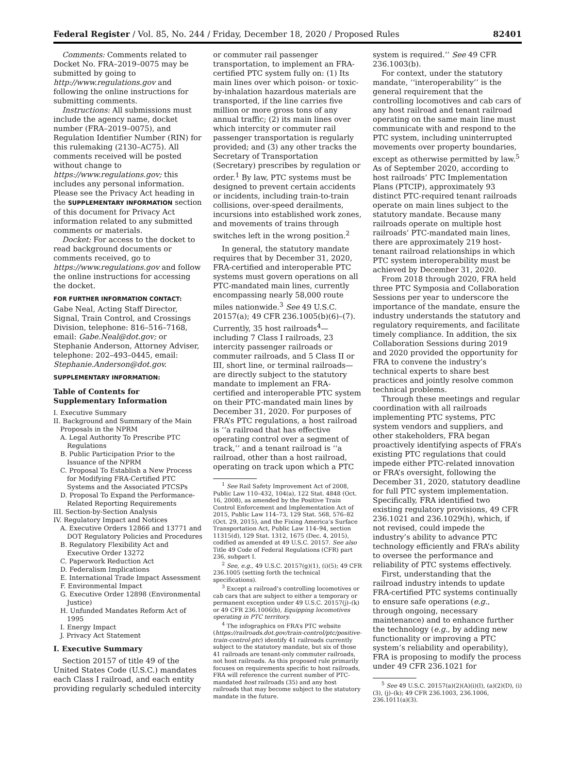Federal Register / Vol. 85, No. 244 / Friday, December 18, 2020 / Proposed Rules 82401
Comments: Comments related to Docket No. FRA–2019–0075 may be submitted by going to http://www.regulations.gov and following the online instructions for submitting comments.
Instructions: All submissions must include the agency name, docket number (FRA–2019–0075), and Regulation Identifier Number (RIN) for this rulemaking (2130–AC75). All comments received will be posted without change to https://www.regulations.gov; this includes any personal information. Please see the Privacy Act heading in the SUPPLEMENTARY INFORMATION section of this document for Privacy Act information related to any submitted comments or materials.
Docket: For access to the docket to read background documents or comments received, go to https://www.regulations.gov and follow the online instructions for accessing the docket.
FOR FURTHER INFORMATION CONTACT:
Gabe Neal, Acting Staff Director, Signal, Train Control, and Crossings Division, telephone: 816–516–7168, email: Gabe.Neal@dot.gov; or Stephanie Anderson, Attorney Adviser, telephone: 202–493–0445, email: Stephanie.Anderson@dot.gov.
SUPPLEMENTARY INFORMATION:
Table of Contents for Supplementary Information
I. Executive Summary
II. Background and Summary of the Main Proposals in the NPRM
A. Legal Authority To Prescribe PTC Regulations
B. Public Participation Prior to the Issuance of the NPRM
C. Proposal To Establish a New Process for Modifying FRA-Certified PTC Systems and the Associated PTCSPs
D. Proposal To Expand the Performance-Related Reporting Requirements
III. Section-by-Section Analysis
IV. Regulatory Impact and Notices
A. Executive Orders 12866 and 13771 and DOT Regulatory Policies and Procedures
B. Regulatory Flexibility Act and Executive Order 13272
C. Paperwork Reduction Act
D. Federalism Implications
E. International Trade Impact Assessment
F. Environmental Impact
G. Executive Order 12898 (Environmental Justice)
H. Unfunded Mandates Reform Act of 1995
I. Energy Impact
J. Privacy Act Statement
I. Executive Summary
Section 20157 of title 49 of the United States Code (U.S.C.) mandates each Class I railroad, and each entity providing regularly scheduled intercity
or commuter rail passenger transportation, to implement an FRA-certified PTC system fully on: (1) Its main lines over which poison- or toxic-by-inhalation hazardous materials are transported, if the line carries five million or more gross tons of any annual traffic; (2) its main lines over which intercity or commuter rail passenger transportation is regularly provided; and (3) any other tracks the Secretary of Transportation (Secretary) prescribes by regulation or order.<sup>1</sup> By law, PTC systems must be designed to prevent certain accidents or incidents, including train-to-train collisions, over-speed derailments, incursions into established work zones, and movements of trains through switches left in the wrong position.<sup>2</sup>
In general, the statutory mandate requires that by December 31, 2020, FRA-certified and interoperable PTC systems must govern operations on all PTC-mandated main lines, currently encompassing nearly 58,000 route miles nationwide.<sup>3</sup> See 49 U.S.C. 20157(a); 49 CFR 236.1005(b)(6)–(7). Currently, 35 host railroads<sup>4</sup>—including 7 Class I railroads, 23 intercity passenger railroads or commuter railroads, and 5 Class II or III, short line, or terminal railroads—are directly subject to the statutory mandate to implement an FRA-certified and interoperable PTC system on their PTC-mandated main lines by December 31, 2020. For purposes of FRA’s PTC regulations, a host railroad is ‘‘a railroad that has effective operating control over a segment of track,’’ and a tenant railroad is ‘‘a railroad, other than a host railroad, operating on track upon which a PTC
<sup>1</sup> See Rail Safety Improvement Act of 2008, Public Law 110–432, 104(a), 122 Stat. 4848 (Oct. 16, 2008), as amended by the Positive Train Control Enforcement and Implementation Act of 2015, Public Law 114–73, 129 Stat. 568, 576–82 (Oct. 29, 2015), and the Fixing America’s Surface Transportation Act, Public Law 114–94, section 11315(d), 129 Stat. 1312, 1675 (Dec. 4, 2015), codified as amended at 49 U.S.C. 20157. See also Title 49 Code of Federal Regulations (CFR) part 236, subpart I.
<sup>2</sup> See, e.g., 49 U.S.C. 20157(g)(1), (i)(5); 49 CFR 236.1005 (setting forth the technical specifications).
<sup>3</sup> Except a railroad’s controlling locomotives or cab cars that are subject to either a temporary or permanent exception under 49 U.S.C. 20157(j)–(k) or 49 CFR 236.1006(b), Equipping locomotives operating in PTC territory.
<sup>4</sup> The infographics on FRA’s PTC website (https://railroads.dot.gov/train-control/ptc/positive-train-control-ptc) identify 41 railroads currently subject to the statutory mandate, but six of those 41 railroads are tenant-only commuter railroads, not host railroads. As this proposed rule primarily focuses on requirements specific to host railroads, FRA will reference the current number of PTC-mandated host railroads (35) and any host railroads that may become subject to the statutory mandate in the future.
system is required.’’ See 49 CFR 236.1003(b).
For context, under the statutory mandate, ‘‘interoperability’’ is the general requirement that the controlling locomotives and cab cars of any host railroad and tenant railroad operating on the same main line must communicate with and respond to the PTC system, including uninterrupted movements over property boundaries, except as otherwise permitted by law.<sup>5</sup> As of September 2020, according to host railroads’ PTC Implementation Plans (PTCIP), approximately 93 distinct PTC-required tenant railroads operate on main lines subject to the statutory mandate. Because many railroads operate on multiple host railroads’ PTC-mandated main lines, there are approximately 219 host-tenant railroad relationships in which PTC system interoperability must be achieved by December 31, 2020.
From 2018 through 2020, FRA held three PTC Symposia and Collaboration Sessions per year to underscore the importance of the mandate, ensure the industry understands the statutory and regulatory requirements, and facilitate timely compliance. In addition, the six Collaboration Sessions during 2019 and 2020 provided the opportunity for FRA to convene the industry’s technical experts to share best practices and jointly resolve common technical problems.
Through these meetings and regular coordination with all railroads implementing PTC systems, PTC system vendors and suppliers, and other stakeholders, FRA began proactively identifying aspects of FRA’s existing PTC regulations that could impede either PTC-related innovation or FRA’s oversight, following the December 31, 2020, statutory deadline for full PTC system implementation. Specifically, FRA identified two existing regulatory provisions, 49 CFR 236.1021 and 236.1029(h), which, if not revised, could impede the industry’s ability to advance PTC technology efficiently and FRA’s ability to oversee the performance and reliability of PTC systems effectively.
First, understanding that the railroad industry intends to update FRA-certified PTC systems continually to ensure safe operations (e.g., through ongoing, necessary maintenance) and to enhance further the technology (e.g., by adding new functionality or improving a PTC system’s reliability and operability), FRA is proposing to modify the process under 49 CFR 236.1021 for
<sup>5</sup> See 49 U.S.C. 20157(a)(2)(A)(i)(I), (a)(2)(D), (i)(3), (j)–(k); 49 CFR 236.1003, 236.1006, 236.1011(a)(3).